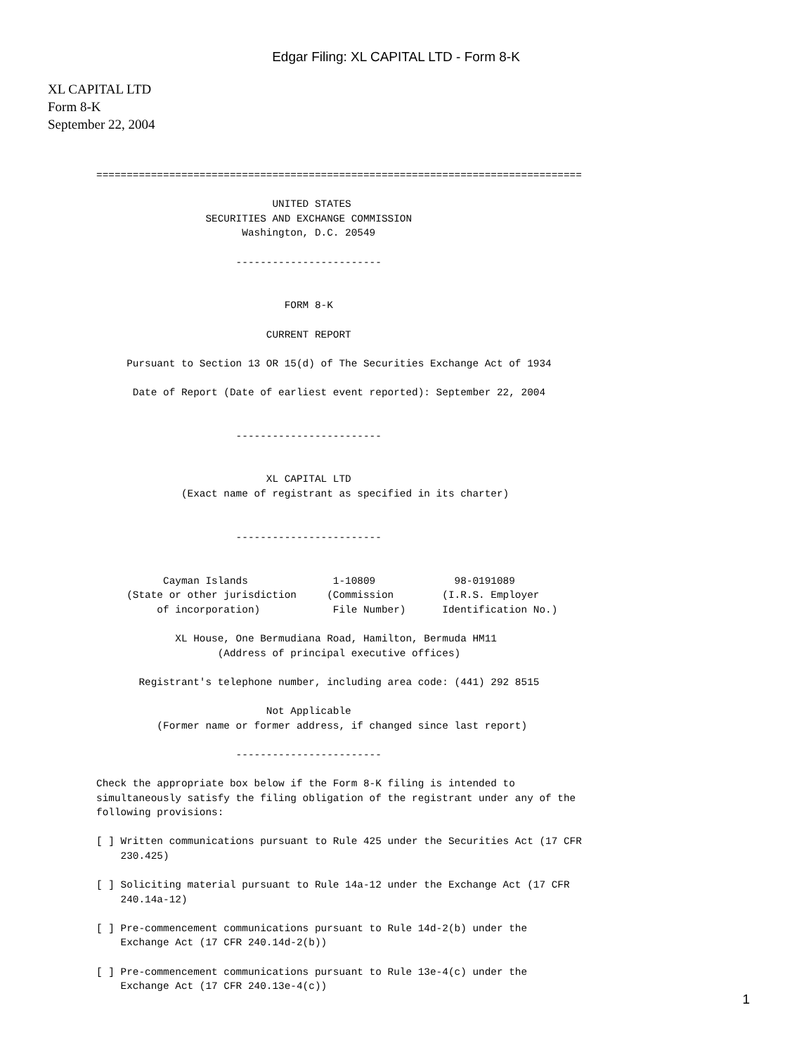Edgar Filing: XL CAPITAL LTD - Form 8-K
XL CAPITAL LTD
Form 8-K
September 22, 2004
================================================================================

                             UNITED STATES
                  SECURITIES AND EXCHANGE COMMISSION
                        Washington, D.C. 20549

                       ------------------------


                               FORM 8-K

                            CURRENT REPORT

     Pursuant to Section 13 OR 15(d) of The Securities Exchange Act of 1934

      Date of Report (Date of earliest event reported): September 22, 2004


                       ------------------------


                            XL CAPITAL LTD
              (Exact name of registrant as specified in its charter)


                       ------------------------


           Cayman Islands              1-10809             98-0191089
     (State or other jurisdiction     (Commission        (I.R.S. Employer
          of incorporation)            File Number)      Identification No.)

             XL House, One Bermudiana Road, Hamilton, Bermuda HM11
                    (Address of principal executive offices)

       Registrant's telephone number, including area code: (441) 292 8515

                            Not Applicable
          (Former name or former address, if changed since last report)

                       ------------------------

Check the appropriate box below if the Form 8-K filing is intended to
simultaneously satisfy the filing obligation of the registrant under any of the
following provisions:

[ ] Written communications pursuant to Rule 425 under the Securities Act (17 CFR
    230.425)

[ ] Soliciting material pursuant to Rule 14a-12 under the Exchange Act (17 CFR
    240.14a-12)

[ ] Pre-commencement communications pursuant to Rule 14d-2(b) under the
    Exchange Act (17 CFR 240.14d-2(b))

[ ] Pre-commencement communications pursuant to Rule 13e-4(c) under the
    Exchange Act (17 CFR 240.13e-4(c))
1